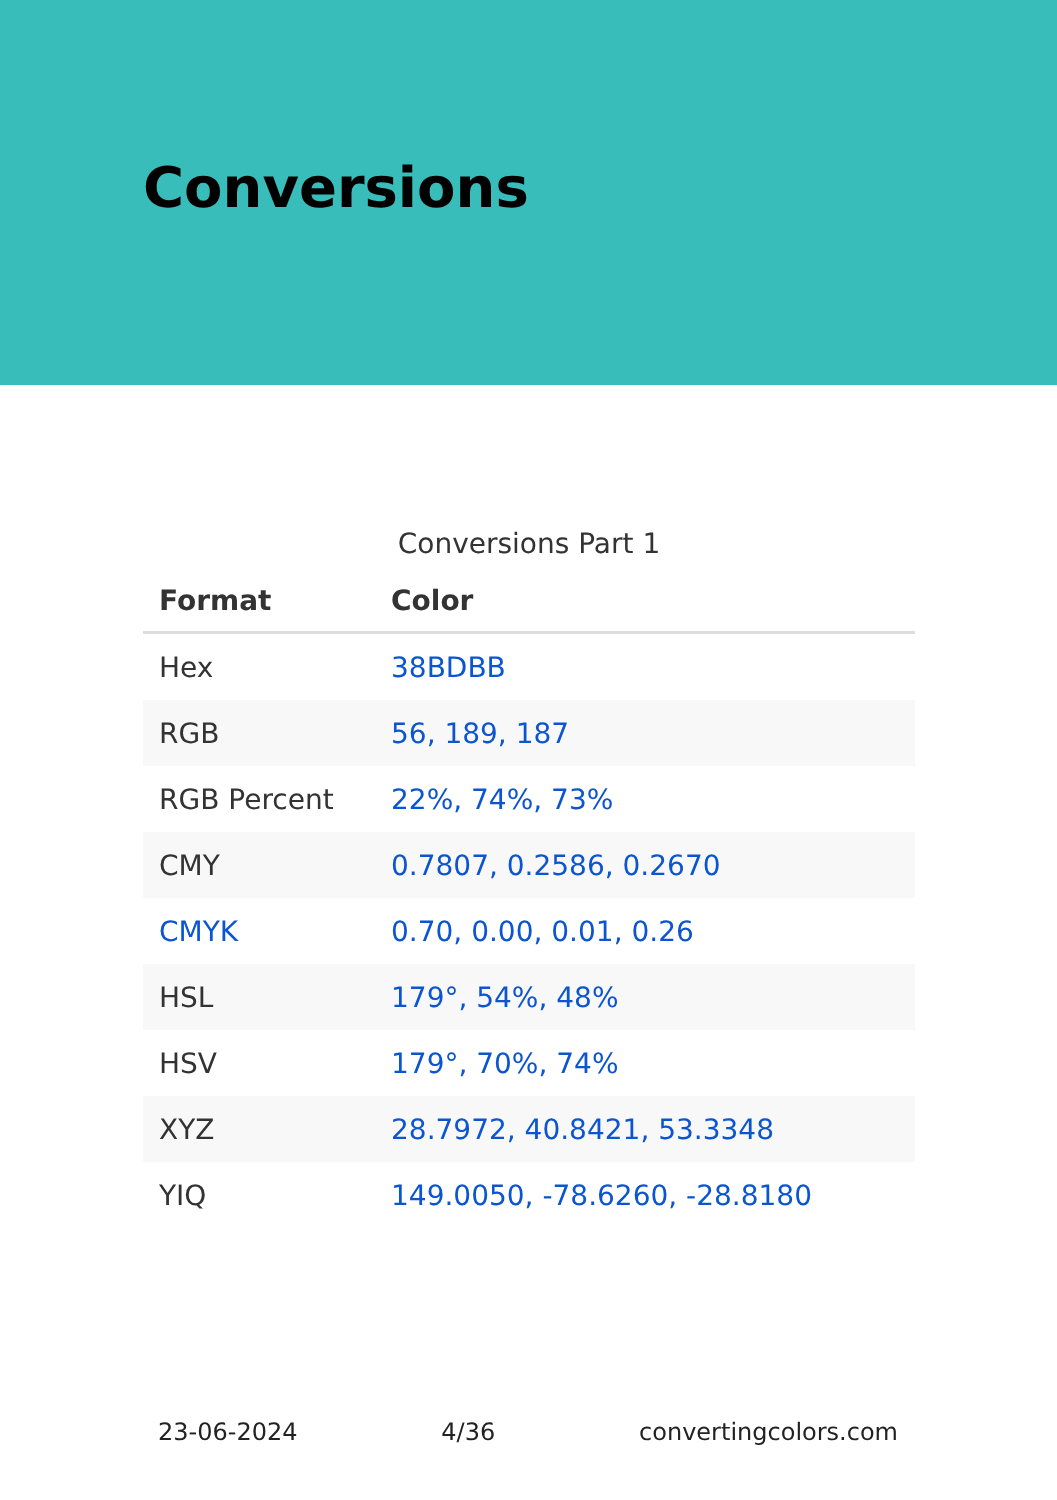Conversions
Conversions Part 1
| Format | Color |
| --- | --- |
| Hex | 38BDBB |
| RGB | 56, 189, 187 |
| RGB Percent | 22%, 74%, 73% |
| CMY | 0.7807, 0.2586, 0.2670 |
| CMYK | 0.70, 0.00, 0.01, 0.26 |
| HSL | 179°, 54%, 48% |
| HSV | 179°, 70%, 74% |
| XYZ | 28.7972, 40.8421, 53.3348 |
| YIQ | 149.0050, -78.6260, -28.8180 |
23-06-2024 4/36 convertingcolors.com